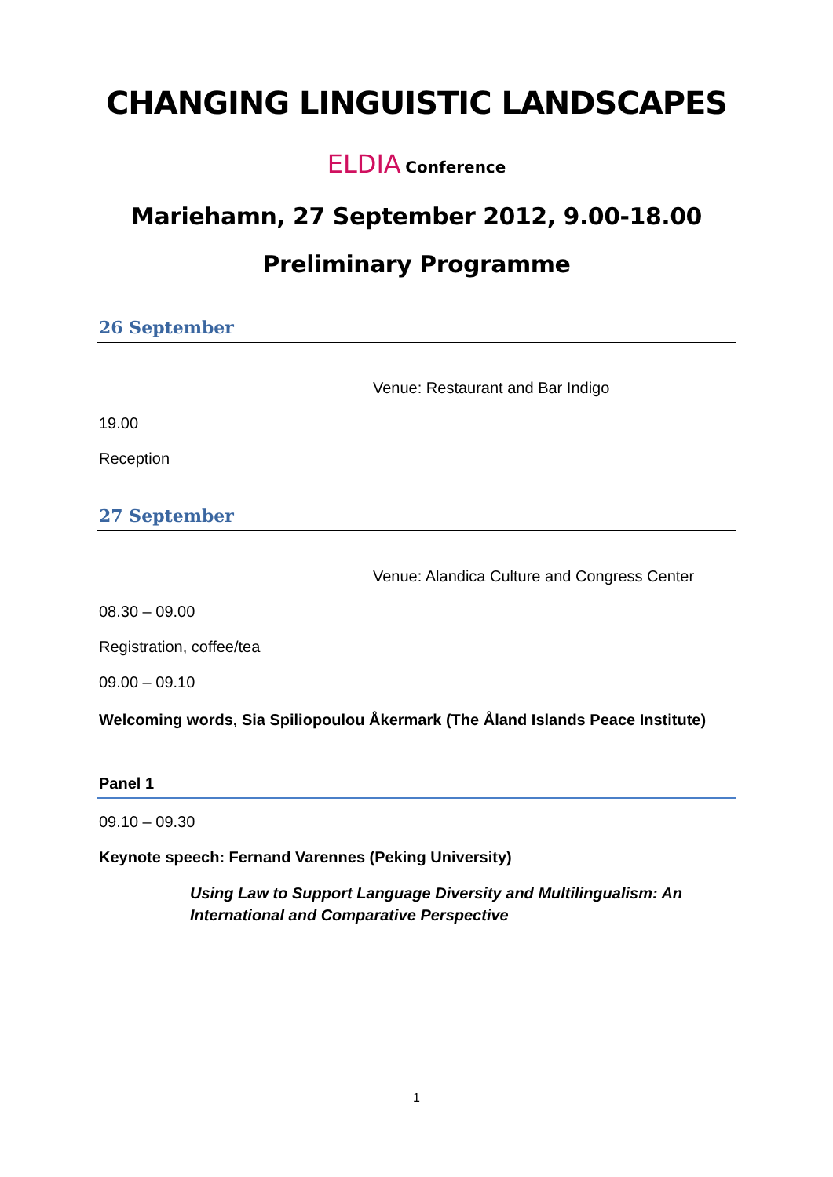CHANGING LINGUISTIC LANDSCAPES
ELDIA Conference
Mariehamn, 27 September 2012, 9.00-18.00
Preliminary Programme
26 September
Venue: Restaurant and Bar Indigo
19.00
Reception
27 September
Venue: Alandica Culture and Congress Center
08.30 – 09.00
Registration, coffee/tea
09.00 – 09.10
Welcoming words, Sia Spiliopoulou Åkermark (The Åland Islands Peace Institute)
Panel 1
09.10 – 09.30
Keynote speech: Fernand Varennes (Peking University)
Using Law to Support Language Diversity and Multilingualism: An International and Comparative Perspective
1